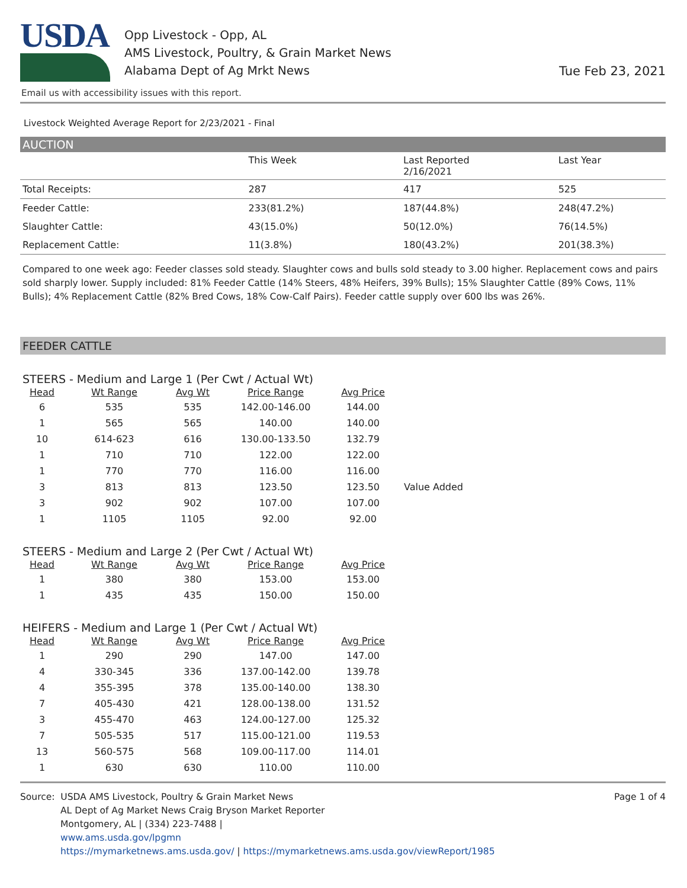USDA
Opp Livestock - Opp, AL
AMS Livestock, Poultry, & Grain Market News
Alabama Dept of Ag Mrkt News
Tue Feb 23, 2021
Email us with accessibility issues with this report.
Livestock Weighted Average Report for 2/23/2021 - Final
AUCTION
| | This Week | Last Reported 2/16/2021 | Last Year |
| --- | --- | --- | --- |
| Total Receipts: | 287 | 417 | 525 |
| Feeder Cattle: | 233(81.2%) | 187(44.8%) | 248(47.2%) |
| Slaughter Cattle: | 43(15.0%) | 50(12.0%) | 76(14.5%) |
| Replacement Cattle: | 11(3.8%) | 180(43.2%) | 201(38.3%) |
Compared to one week ago: Feeder classes sold steady. Slaughter cows and bulls sold steady to 3.00 higher. Replacement cows and pairs sold sharply lower. Supply included: 81% Feeder Cattle (14% Steers, 48% Heifers, 39% Bulls); 15% Slaughter Cattle (89% Cows, 11% Bulls); 4% Replacement Cattle (82% Bred Cows, 18% Cow-Calf Pairs). Feeder cattle supply over 600 lbs was 26%.
FEEDER CATTLE
STEERS - Medium and Large 1 (Per Cwt / Actual Wt)
| Head | Wt Range | Avg Wt | Price Range | Avg Price | |
| --- | --- | --- | --- | --- | --- |
| 6 | 535 | 535 | 142.00-146.00 | 144.00 | |
| 1 | 565 | 565 | 140.00 | 140.00 | |
| 10 | 614-623 | 616 | 130.00-133.50 | 132.79 | |
| 1 | 710 | 710 | 122.00 | 122.00 | |
| 1 | 770 | 770 | 116.00 | 116.00 | |
| 3 | 813 | 813 | 123.50 | 123.50 | Value Added |
| 3 | 902 | 902 | 107.00 | 107.00 | |
| 1 | 1105 | 1105 | 92.00 | 92.00 | |
STEERS - Medium and Large 2 (Per Cwt / Actual Wt)
| Head | Wt Range | Avg Wt | Price Range | Avg Price |
| --- | --- | --- | --- | --- |
| 1 | 380 | 380 | 153.00 | 153.00 |
| 1 | 435 | 435 | 150.00 | 150.00 |
HEIFERS - Medium and Large 1 (Per Cwt / Actual Wt)
| Head | Wt Range | Avg Wt | Price Range | Avg Price |
| --- | --- | --- | --- | --- |
| 1 | 290 | 290 | 147.00 | 147.00 |
| 4 | 330-345 | 336 | 137.00-142.00 | 139.78 |
| 4 | 355-395 | 378 | 135.00-140.00 | 138.30 |
| 7 | 405-430 | 421 | 128.00-138.00 | 131.52 |
| 3 | 455-470 | 463 | 124.00-127.00 | 125.32 |
| 7 | 505-535 | 517 | 115.00-121.00 | 119.53 |
| 13 | 560-575 | 568 | 109.00-117.00 | 114.01 |
| 1 | 630 | 630 | 110.00 | 110.00 |
Source: USDA AMS Livestock, Poultry & Grain Market News
AL Dept of Ag Market News Craig Bryson Market Reporter
Montgomery, AL | (334) 223-7488 |
www.ams.usda.gov/lpgmn
https://mymarketnews.ams.usda.gov/ | https://mymarketnews.ams.usda.gov/viewReport/1985
Page 1 of 4